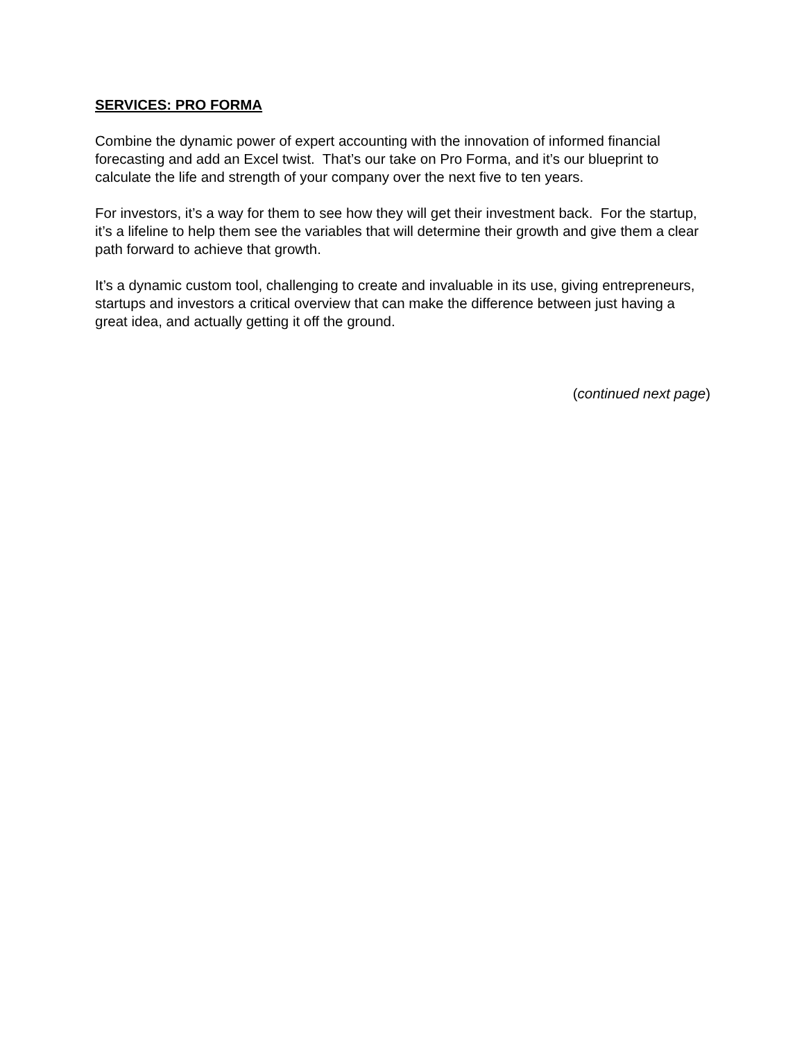SERVICES: PRO FORMA
Combine the dynamic power of expert accounting with the innovation of informed financial forecasting and add an Excel twist. That’s our take on Pro Forma, and it’s our blueprint to calculate the life and strength of your company over the next five to ten years.
For investors, it’s a way for them to see how they will get their investment back. For the startup, it’s a lifeline to help them see the variables that will determine their growth and give them a clear path forward to achieve that growth.
It’s a dynamic custom tool, challenging to create and invaluable in its use, giving entrepreneurs, startups and investors a critical overview that can make the difference between just having a great idea, and actually getting it off the ground.
(continued next page)